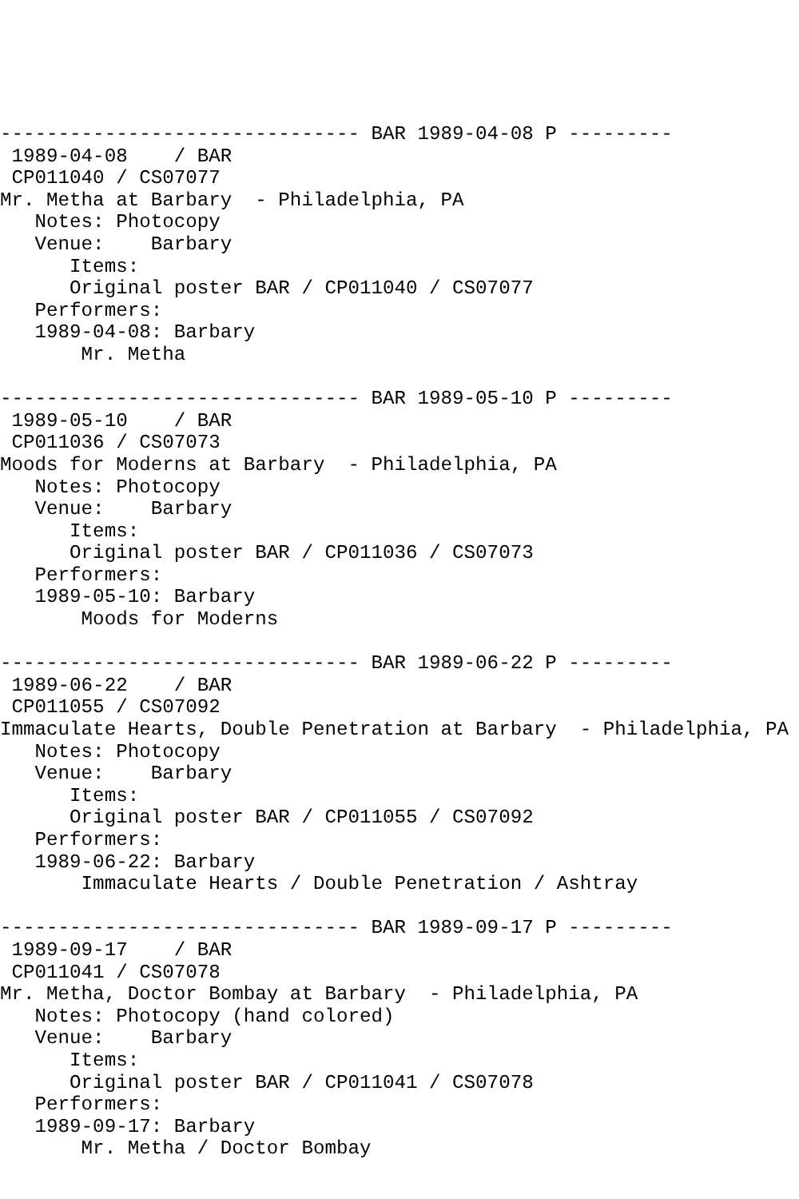------------------------------- BAR 1989-04-08 P ---------
 1989-04-08    / BAR
 CP011040 / CS07077
Mr. Metha at Barbary  - Philadelphia, PA
   Notes: Photocopy
   Venue:    Barbary
      Items:
      Original poster BAR / CP011040 / CS07077
   Performers:
   1989-04-08: Barbary
       Mr. Metha

------------------------------- BAR 1989-05-10 P ---------
 1989-05-10    / BAR
 CP011036 / CS07073
Moods for Moderns at Barbary  - Philadelphia, PA
   Notes: Photocopy
   Venue:    Barbary
      Items:
      Original poster BAR / CP011036 / CS07073
   Performers:
   1989-05-10: Barbary
       Moods for Moderns

------------------------------- BAR 1989-06-22 P ---------
 1989-06-22    / BAR
 CP011055 / CS07092
Immaculate Hearts, Double Penetration at Barbary  - Philadelphia, PA
   Notes: Photocopy
   Venue:    Barbary
      Items:
      Original poster BAR / CP011055 / CS07092
   Performers:
   1989-06-22: Barbary
       Immaculate Hearts / Double Penetration / Ashtray

------------------------------- BAR 1989-09-17 P ---------
 1989-09-17    / BAR
 CP011041 / CS07078
Mr. Metha, Doctor Bombay at Barbary  - Philadelphia, PA
   Notes: Photocopy (hand colored)
   Venue:    Barbary
      Items:
      Original poster BAR / CP011041 / CS07078
   Performers:
   1989-09-17: Barbary
       Mr. Metha / Doctor Bombay